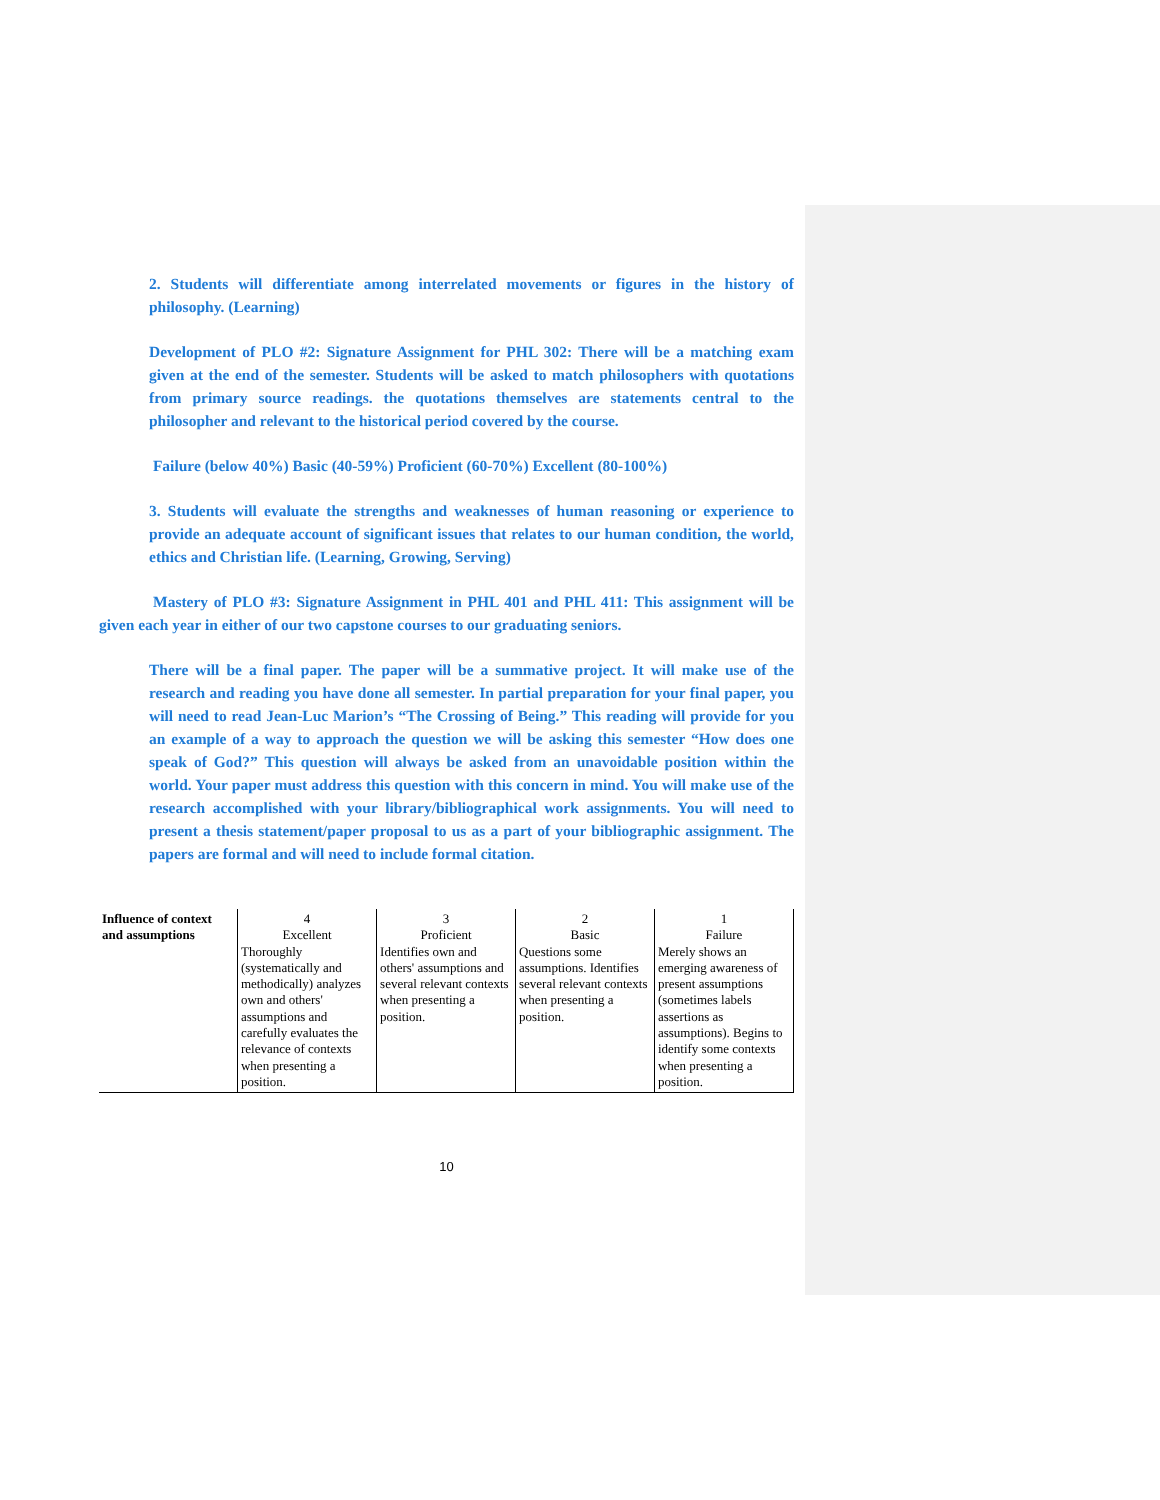2. Students will differentiate among interrelated movements or figures in the history of philosophy. (Learning)
Development of PLO #2: Signature Assignment for PHL 302: There will be a matching exam given at the end of the semester. Students will be asked to match philosophers with quotations from primary source readings. the quotations themselves are statements central to the philosopher and relevant to the historical period covered by the course.
Failure (below 40%) Basic (40-59%) Proficient (60-70%) Excellent (80-100%)
3. Students will evaluate the strengths and weaknesses of human reasoning or experience to provide an adequate account of significant issues that relates to our human condition, the world, ethics and Christian life. (Learning, Growing, Serving)
Mastery of PLO #3: Signature Assignment in PHL 401 and PHL 411: This assignment will be given each year in either of our two capstone courses to our graduating seniors.
There will be a final paper. The paper will be a summative project. It will make use of the research and reading you have done all semester. In partial preparation for your final paper, you will need to read Jean-Luc Marion’s “The Crossing of Being.” This reading will provide for you an example of a way to approach the question we will be asking this semester “How does one speak of God?” This question will always be asked from an unavoidable position within the world. Your paper must address this question with this concern in mind. You will make use of the research accomplished with your library/bibliographical work assignments. You will need to present a thesis statement/paper proposal to us as a part of your bibliographic assignment. The papers are formal and will need to include formal citation.
| Influence of context and assumptions | 4 Excellent Thoroughly (systematically and methodically) analyzes own and others' assumptions and carefully evaluates the relevance of contexts when presenting a position. | 3 Proficient Identifies own and others' assumptions and several relevant contexts when presenting a position. | 2 Basic Questions some assumptions. Identifies several relevant contexts when presenting a position. | 1 Failure Merely shows an emerging awareness of present assumptions (sometimes labels assertions as assumptions). Begins to identify some contexts when presenting a position. |
10